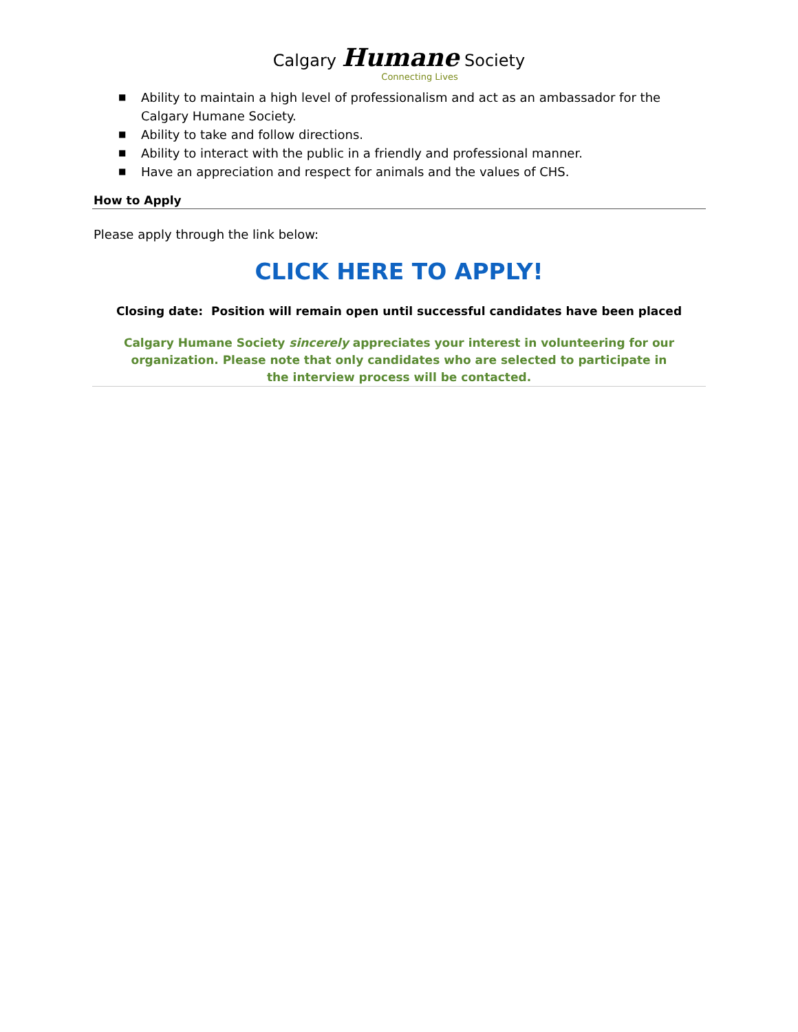Calgary Humane Society
Connecting Lives
■ Ability to maintain a high level of professionalism and act as an ambassador for the Calgary Humane Society.
■ Ability to take and follow directions.
■ Ability to interact with the public in a friendly and professional manner.
■ Have an appreciation and respect for animals and the values of CHS.
How to Apply
Please apply through the link below:
CLICK HERE TO APPLY!
Closing date: Position will remain open until successful candidates have been placed
Calgary Humane Society sincerely appreciates your interest in volunteering for our organization. Please note that only candidates who are selected to participate in the interview process will be contacted.